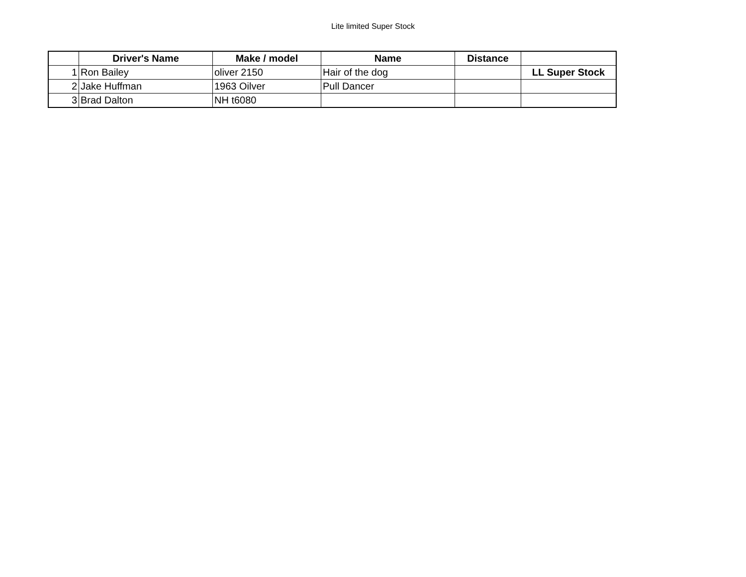Lite limited Super Stock
| | Driver's Name | Make / model | Name | Distance | |
| --- | --- | --- | --- | --- | --- |
| 1 | Ron Bailey | oliver 2150 | Hair of the dog | | LL Super Stock |
| 2 | Jake Huffman | 1963 Oilver | Pull Dancer | | |
| 3 | Brad Dalton | NH t6080 | | | |